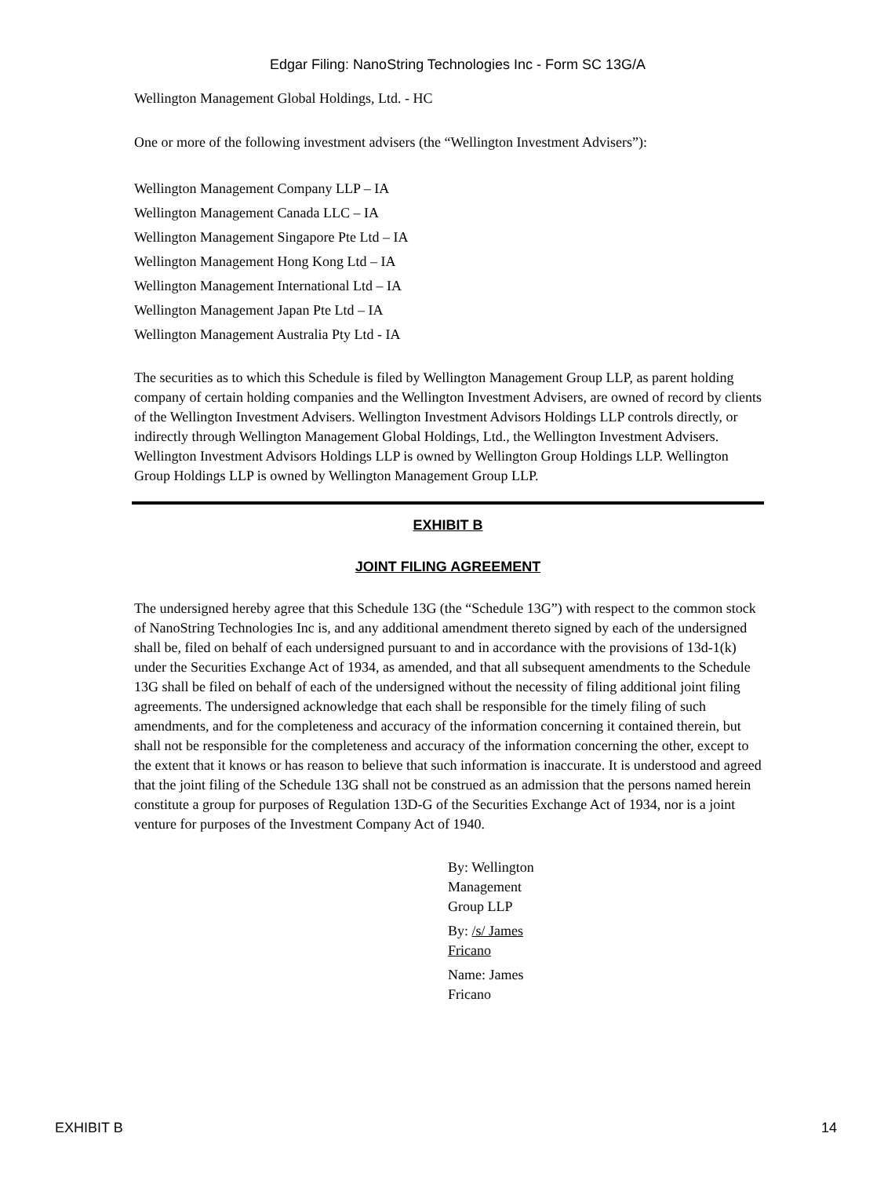Edgar Filing: NanoString Technologies Inc - Form SC 13G/A
Wellington Management Global Holdings, Ltd. - HC
One or more of the following investment advisers (the “Wellington Investment Advisers”):
Wellington Management Company LLP – IA
Wellington Management Canada LLC – IA
Wellington Management Singapore Pte Ltd – IA
Wellington Management Hong Kong Ltd – IA
Wellington Management International Ltd – IA
Wellington Management Japan Pte Ltd – IA
Wellington Management Australia Pty Ltd - IA
The securities as to which this Schedule is filed by Wellington Management Group LLP, as parent holding company of certain holding companies and the Wellington Investment Advisers, are owned of record by clients of the Wellington Investment Advisers. Wellington Investment Advisors Holdings LLP controls directly, or indirectly through Wellington Management Global Holdings, Ltd., the Wellington Investment Advisers. Wellington Investment Advisors Holdings LLP is owned by Wellington Group Holdings LLP. Wellington Group Holdings LLP is owned by Wellington Management Group LLP.
EXHIBIT B
JOINT FILING AGREEMENT
The undersigned hereby agree that this Schedule 13G (the “Schedule 13G”) with respect to the common stock of NanoString Technologies Inc is, and any additional amendment thereto signed by each of the undersigned shall be, filed on behalf of each undersigned pursuant to and in accordance with the provisions of 13d-1(k) under the Securities Exchange Act of 1934, as amended, and that all subsequent amendments to the Schedule 13G shall be filed on behalf of each of the undersigned without the necessity of filing additional joint filing agreements. The undersigned acknowledge that each shall be responsible for the timely filing of such amendments, and for the completeness and accuracy of the information concerning it contained therein, but shall not be responsible for the completeness and accuracy of the information concerning the other, except to the extent that it knows or has reason to believe that such information is inaccurate. It is understood and agreed that the joint filing of the Schedule 13G shall not be construed as an admission that the persons named herein constitute a group for purposes of Regulation 13D-G of the Securities Exchange Act of 1934, nor is a joint venture for purposes of the Investment Company Act of 1940.
By: Wellington Management Group LLP
By: /s/ James Fricano
Name: James Fricano
EXHIBIT B 14